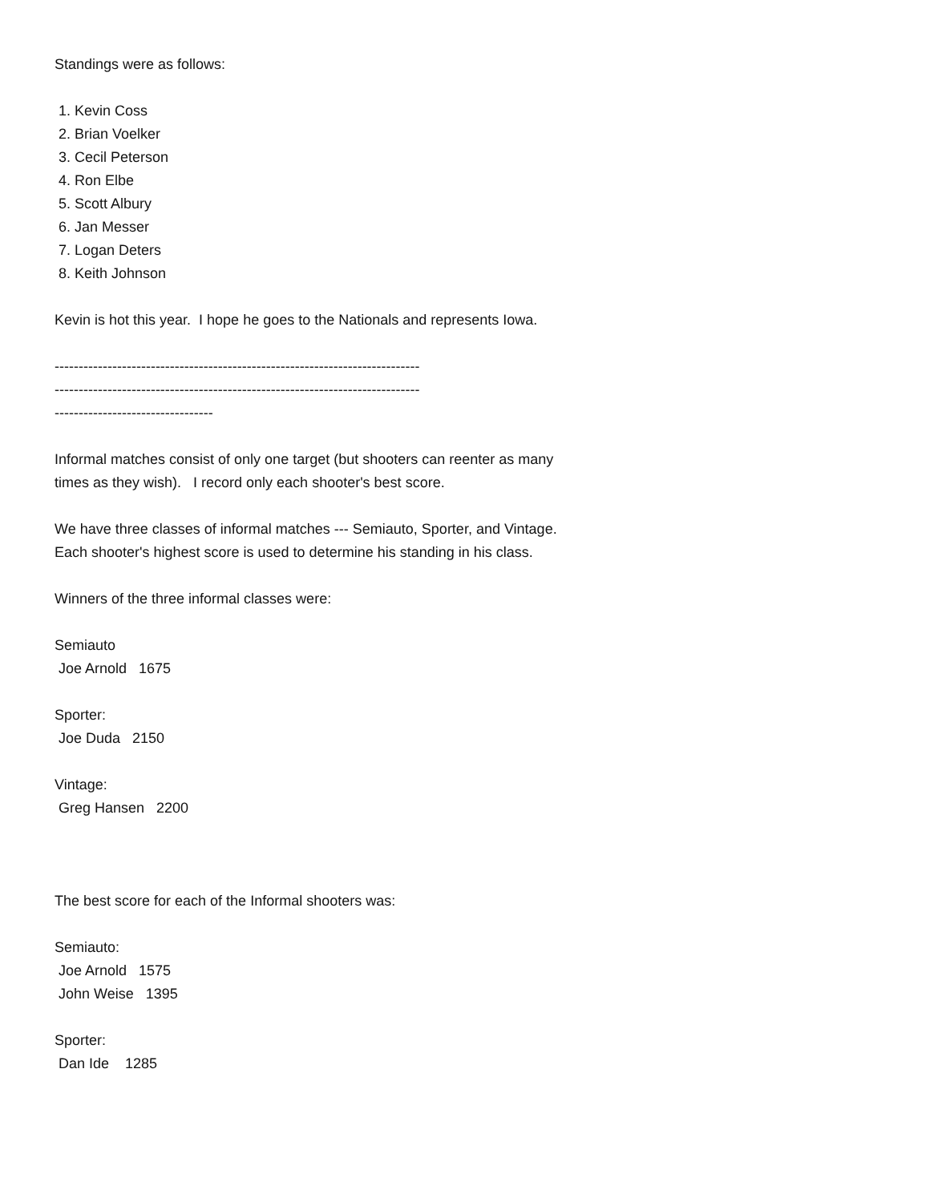Standings were as follows:
1. Kevin Coss
2. Brian Voelker
3. Cecil Peterson
4. Ron Elbe
5. Scott Albury
6. Jan Messer
7. Logan Deters
8. Keith Johnson
Kevin is hot this year. I hope he goes to the Nationals and represents Iowa.
----------------------------------------------------------------------------
----------------------------------------------------------------------------
---------------------------------
Informal matches consist of only one target (but shooters can reenter as many times as they wish). I record only each shooter's best score.
We have three classes of informal matches --- Semiauto, Sporter, and Vintage. Each shooter's highest score is used to determine his standing in his class.
Winners of the three informal classes were:
Semiauto
Joe Arnold 1675
Sporter:
Joe Duda 2150
Vintage:
Greg Hansen 2200
The best score for each of the Informal shooters was:
Semiauto:
Joe Arnold 1575
John Weise 1395
Sporter:
Dan Ide 1285